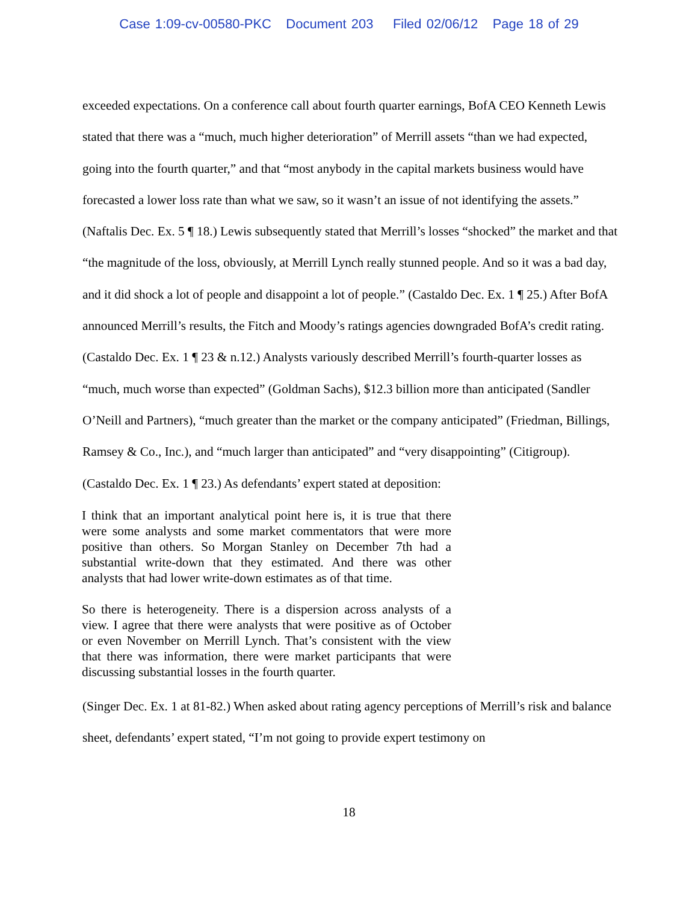Case 1:09-cv-00580-PKC Document 203 Filed 02/06/12 Page 18 of 29
exceeded expectations. On a conference call about fourth quarter earnings, BofA CEO Kenneth Lewis stated that there was a “much, much higher deterioration” of Merrill assets “than we had expected, going into the fourth quarter,” and that “most anybody in the capital markets business would have forecasted a lower loss rate than what we saw, so it wasn’t an issue of not identifying the assets.” (Naftalis Dec. Ex. 5 ¶ 18.) Lewis subsequently stated that Merrill’s losses “shocked” the market and that “the magnitude of the loss, obviously, at Merrill Lynch really stunned people. And so it was a bad day, and it did shock a lot of people and disappoint a lot of people.” (Castaldo Dec. Ex. 1 ¶ 25.) After BofA announced Merrill’s results, the Fitch and Moody’s ratings agencies downgraded BofA’s credit rating. (Castaldo Dec. Ex. 1 ¶ 23 & n.12.) Analysts variously described Merrill’s fourth-quarter losses as “much, much worse than expected” (Goldman Sachs), $12.3 billion more than anticipated (Sandler O’Neill and Partners), “much greater than the market or the company anticipated” (Friedman, Billings, Ramsey & Co., Inc.), and “much larger than anticipated” and “very disappointing” (Citigroup). (Castaldo Dec. Ex. 1 ¶ 23.) As defendants’ expert stated at deposition:
I think that an important analytical point here is, it is true that there were some analysts and some market commentators that were more positive than others. So Morgan Stanley on December 7th had a substantial write-down that they estimated. And there was other analysts that had lower write-down estimates as of that time.
So there is heterogeneity. There is a dispersion across analysts of a view. I agree that there were analysts that were positive as of October or even November on Merrill Lynch. That’s consistent with the view that there was information, there were market participants that were discussing substantial losses in the fourth quarter.
(Singer Dec. Ex. 1 at 81-82.) When asked about rating agency perceptions of Merrill’s risk and balance sheet, defendants’ expert stated, “I’m not going to provide expert testimony on
18